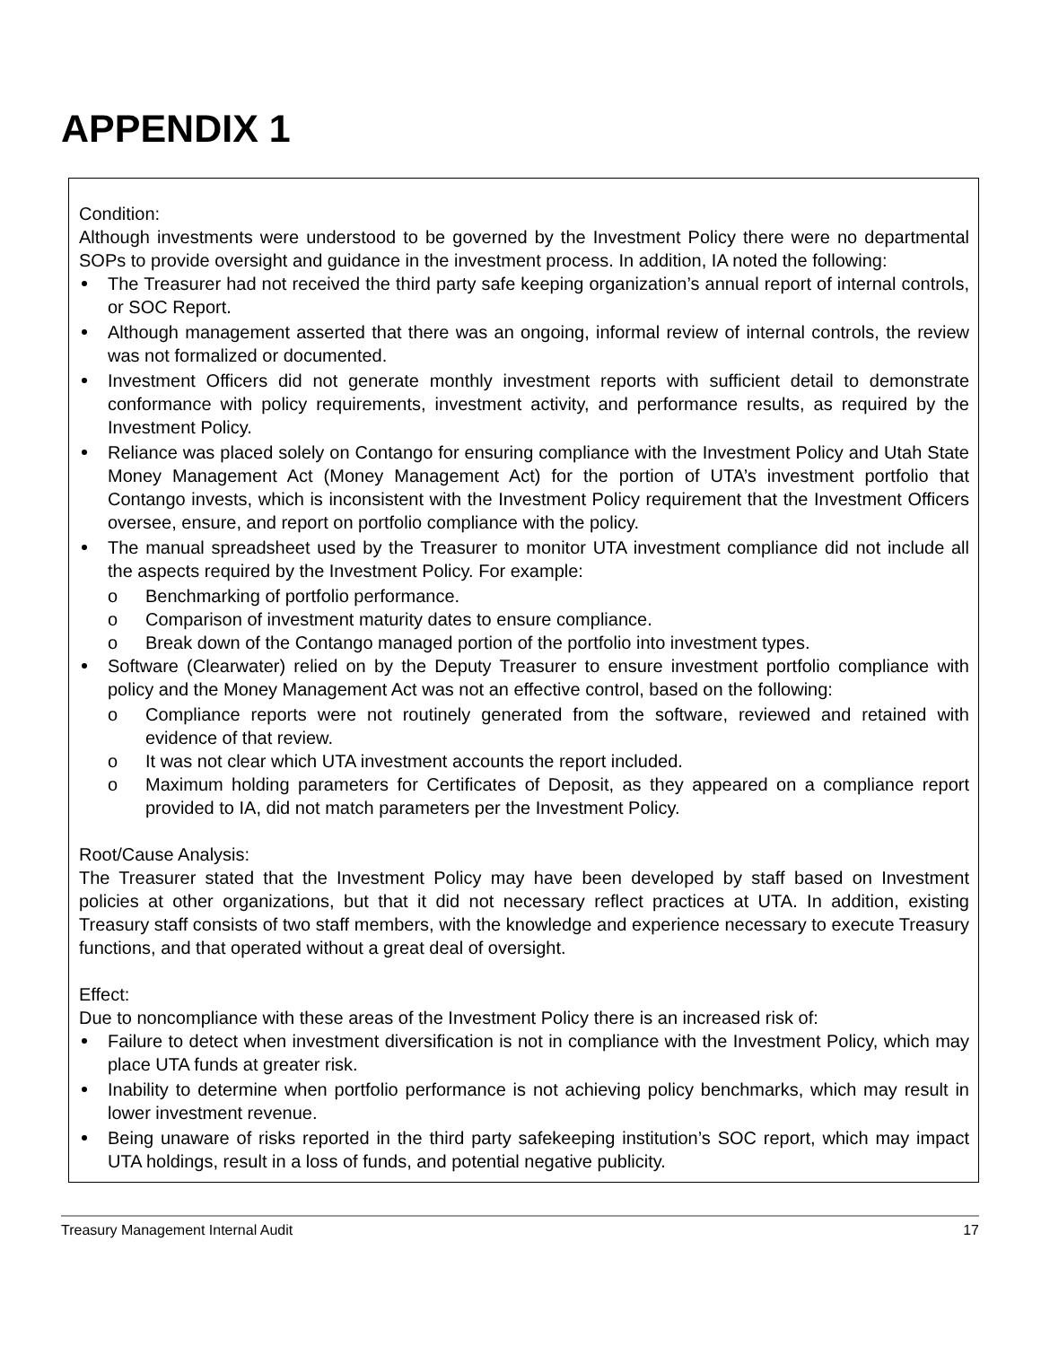APPENDIX 1
Condition:
Although investments were understood to be governed by the Investment Policy there were no departmental SOPs to provide oversight and guidance in the investment process. In addition, IA noted the following:
The Treasurer had not received the third party safe keeping organization’s annual report of internal controls, or SOC Report.
Although management asserted that there was an ongoing, informal review of internal controls, the review was not formalized or documented.
Investment Officers did not generate monthly investment reports with sufficient detail to demonstrate conformance with policy requirements, investment activity, and performance results, as required by the Investment Policy.
Reliance was placed solely on Contango for ensuring compliance with the Investment Policy and Utah State Money Management Act (Money Management Act) for the portion of UTA’s investment portfolio that Contango invests, which is inconsistent with the Investment Policy requirement that the Investment Officers oversee, ensure, and report on portfolio compliance with the policy.
The manual spreadsheet used by the Treasurer to monitor UTA investment compliance did not include all the aspects required by the Investment Policy. For example:
o Benchmarking of portfolio performance.
o Comparison of investment maturity dates to ensure compliance.
o Break down of the Contango managed portion of the portfolio into investment types.
Software (Clearwater) relied on by the Deputy Treasurer to ensure investment portfolio compliance with policy and the Money Management Act was not an effective control, based on the following:
o Compliance reports were not routinely generated from the software, reviewed and retained with evidence of that review.
o It was not clear which UTA investment accounts the report included.
o Maximum holding parameters for Certificates of Deposit, as they appeared on a compliance report provided to IA, did not match parameters per the Investment Policy.
Root/Cause Analysis:
The Treasurer stated that the Investment Policy may have been developed by staff based on Investment policies at other organizations, but that it did not necessary reflect practices at UTA. In addition, existing Treasury staff consists of two staff members, with the knowledge and experience necessary to execute Treasury functions, and that operated without a great deal of oversight.
Effect:
Due to noncompliance with these areas of the Investment Policy there is an increased risk of:
Failure to detect when investment diversification is not in compliance with the Investment Policy, which may place UTA funds at greater risk.
Inability to determine when portfolio performance is not achieving policy benchmarks, which may result in lower investment revenue.
Being unaware of risks reported in the third party safekeeping institution’s SOC report, which may impact UTA holdings, result in a loss of funds, and potential negative publicity.
Treasury Management Internal Audit 17